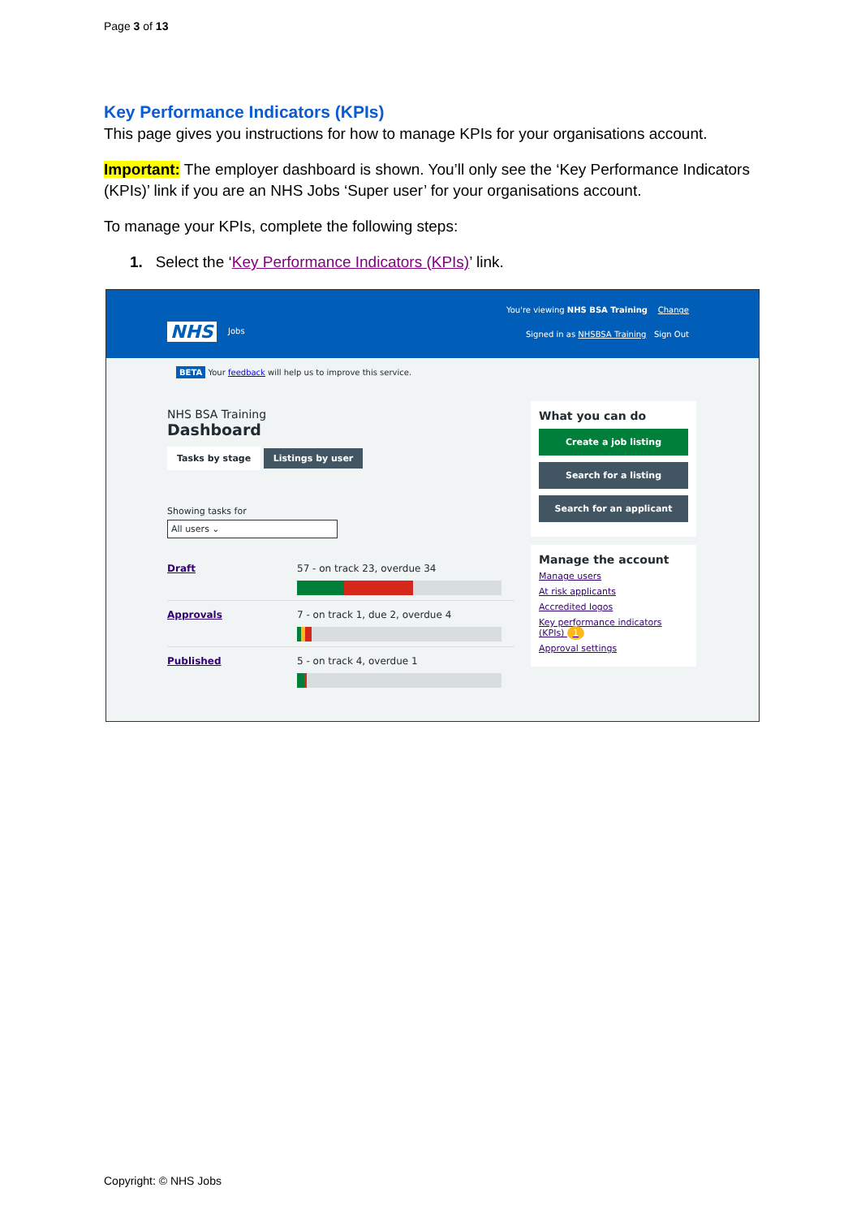Page 3 of 13
Key Performance Indicators (KPIs)
This page gives you instructions for how to manage KPIs for your organisations account.
Important: The employer dashboard is shown. You’ll only see the ‘Key Performance Indicators (KPIs)’ link if you are an NHS Jobs ‘Super user’ for your organisations account.
To manage your KPIs, complete the following steps:
1. Select the ‘Key Performance Indicators (KPIs)’ link.
NHS Jobs
You're viewing NHS BSA Training Change
Signed in as NHSBSA Training Sign Out
BETA Your feedback will help us to improve this service.
NHS BSA Training
Dashboard
Tasks by stage Listings by user
Showing tasks for
All users ⌄
Draft 57 - on track 23, overdue 34
Approvals 7 - on track 1, due 2, overdue 4
Published 5 - on track 4, overdue 1
What you can do
Create a job listing
Search for a listing
Search for an applicant
Manage the account
Manage users
At risk applicants
Accredited logos
Key performance indicators (KPIs) 1
Approval settings
Copyright: © NHS Jobs